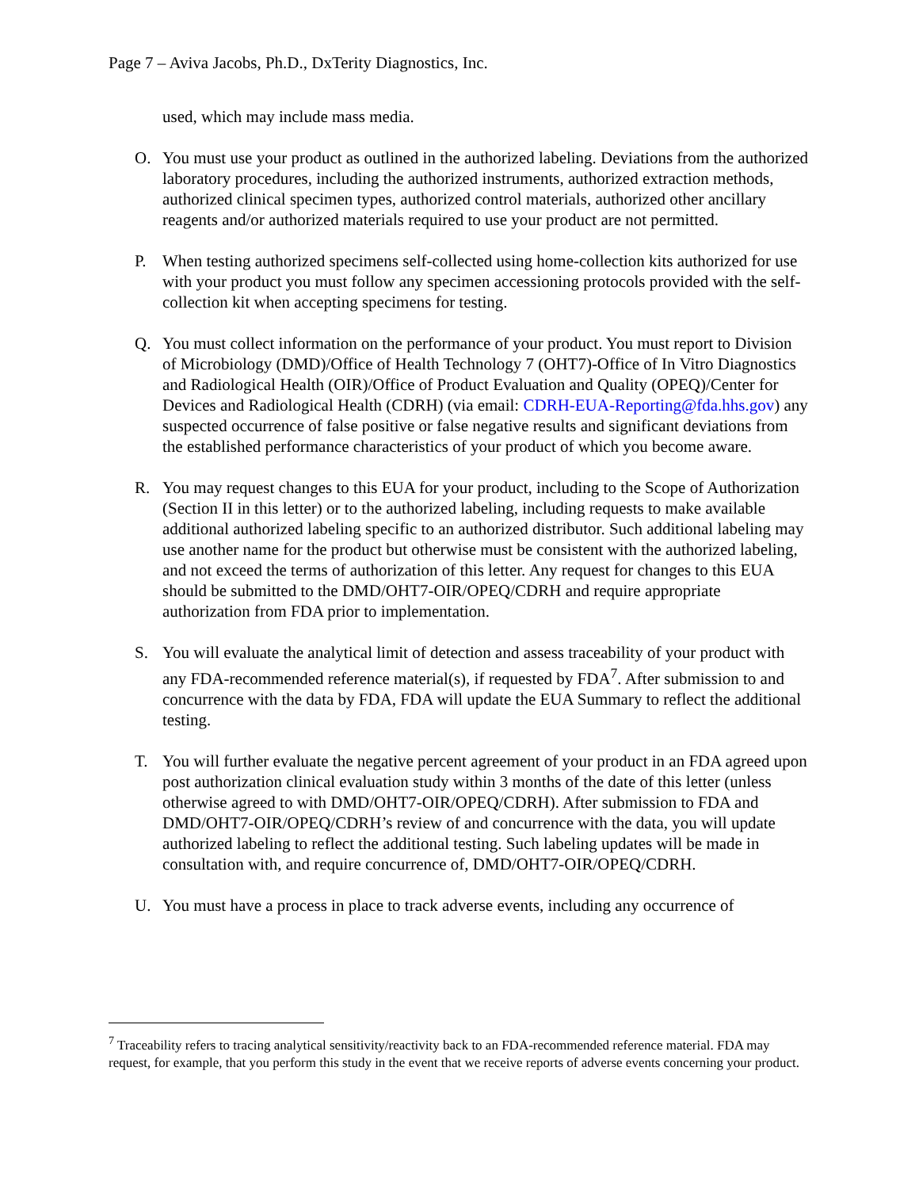Page 7 – Aviva Jacobs, Ph.D., DxTerity Diagnostics, Inc.
used, which may include mass media.
O. You must use your product as outlined in the authorized labeling. Deviations from the authorized laboratory procedures, including the authorized instruments, authorized extraction methods, authorized clinical specimen types, authorized control materials, authorized other ancillary reagents and/or authorized materials required to use your product are not permitted.
P. When testing authorized specimens self-collected using home-collection kits authorized for use with your product you must follow any specimen accessioning protocols provided with the self-collection kit when accepting specimens for testing.
Q. You must collect information on the performance of your product. You must report to Division of Microbiology (DMD)/Office of Health Technology 7 (OHT7)-Office of In Vitro Diagnostics and Radiological Health (OIR)/Office of Product Evaluation and Quality (OPEQ)/Center for Devices and Radiological Health (CDRH) (via email: CDRH-EUA-Reporting@fda.hhs.gov) any suspected occurrence of false positive or false negative results and significant deviations from the established performance characteristics of your product of which you become aware.
R. You may request changes to this EUA for your product, including to the Scope of Authorization (Section II in this letter) or to the authorized labeling, including requests to make available additional authorized labeling specific to an authorized distributor. Such additional labeling may use another name for the product but otherwise must be consistent with the authorized labeling, and not exceed the terms of authorization of this letter. Any request for changes to this EUA should be submitted to the DMD/OHT7-OIR/OPEQ/CDRH and require appropriate authorization from FDA prior to implementation.
S. You will evaluate the analytical limit of detection and assess traceability of your product with any FDA-recommended reference material(s), if requested by FDA<sup>7</sup>. After submission to and concurrence with the data by FDA, FDA will update the EUA Summary to reflect the additional testing.
T. You will further evaluate the negative percent agreement of your product in an FDA agreed upon post authorization clinical evaluation study within 3 months of the date of this letter (unless otherwise agreed to with DMD/OHT7-OIR/OPEQ/CDRH). After submission to FDA and DMD/OHT7-OIR/OPEQ/CDRH’s review of and concurrence with the data, you will update authorized labeling to reflect the additional testing. Such labeling updates will be made in consultation with, and require concurrence of, DMD/OHT7-OIR/OPEQ/CDRH.
U. You must have a process in place to track adverse events, including any occurrence of
<sup>7</sup> Traceability refers to tracing analytical sensitivity/reactivity back to an FDA-recommended reference material. FDA may request, for example, that you perform this study in the event that we receive reports of adverse events concerning your product.